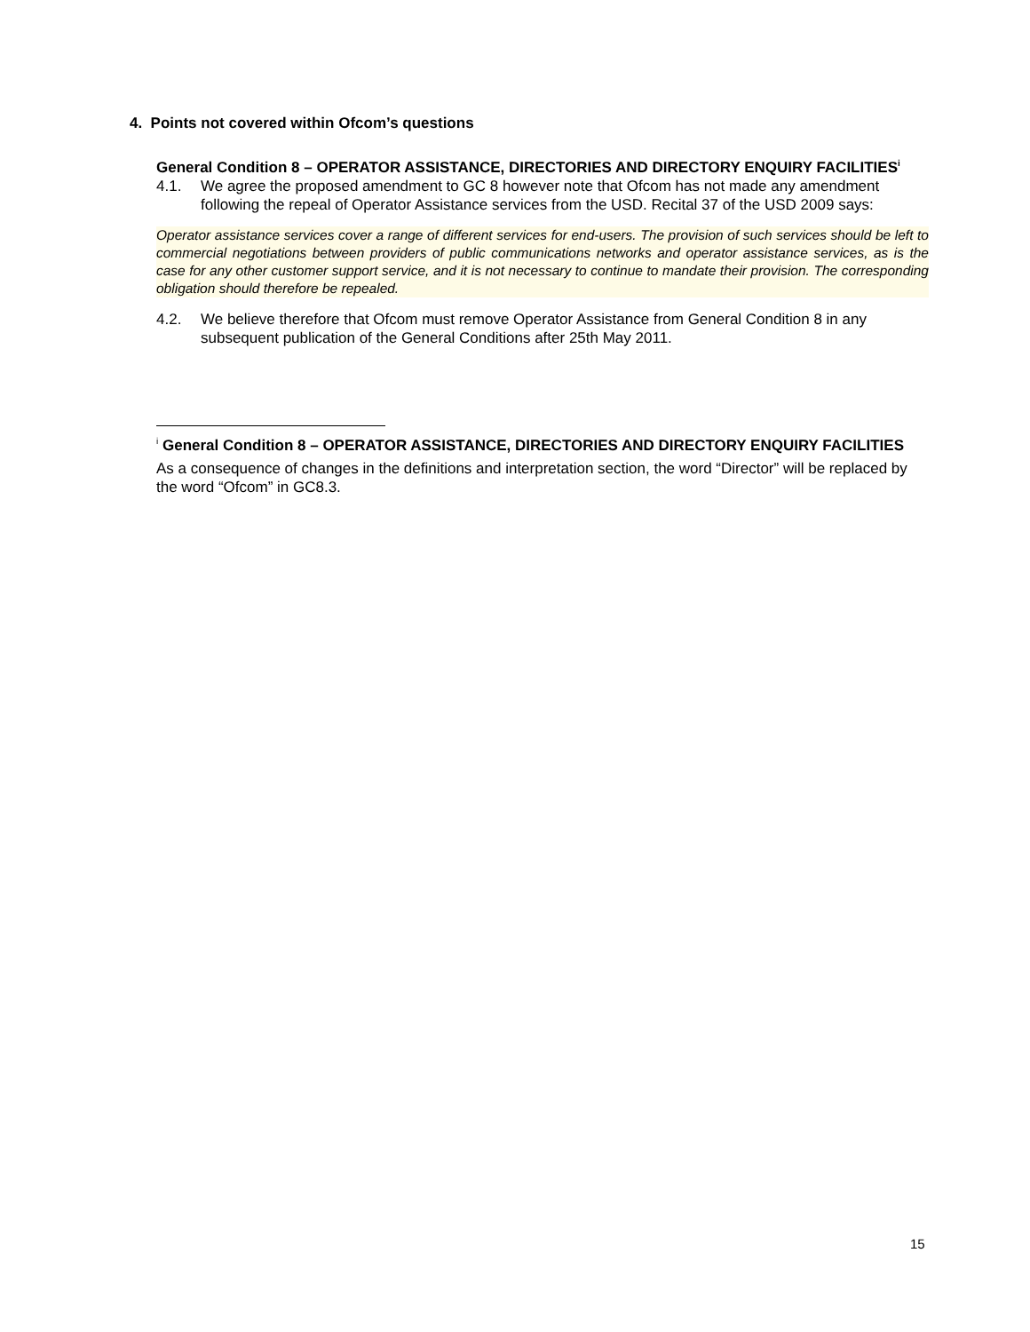4. Points not covered within Ofcom’s questions
General Condition 8 – OPERATOR ASSISTANCE, DIRECTORIES AND DIRECTORY ENQUIRY FACILITIES<sup>i</sup>
4.1. We agree the proposed amendment to GC 8 however note that Ofcom has not made any amendment following the repeal of Operator Assistance services from the USD. Recital 37 of the USD 2009 says:
Operator assistance services cover a range of different services for end-users. The provision of such services should be left to commercial negotiations between providers of public communications networks and operator assistance services, as is the case for any other customer support service, and it is not necessary to continue to mandate their provision. The corresponding obligation should therefore be repealed.
4.2. We believe therefore that Ofcom must remove Operator Assistance from General Condition 8 in any subsequent publication of the General Conditions after 25th May 2011.
<sup>i</sup> General Condition 8 – OPERATOR ASSISTANCE, DIRECTORIES AND DIRECTORY ENQUIRY FACILITIES
As a consequence of changes in the definitions and interpretation section, the word “Director” will be replaced by the word “Ofcom” in GC8.3.
15